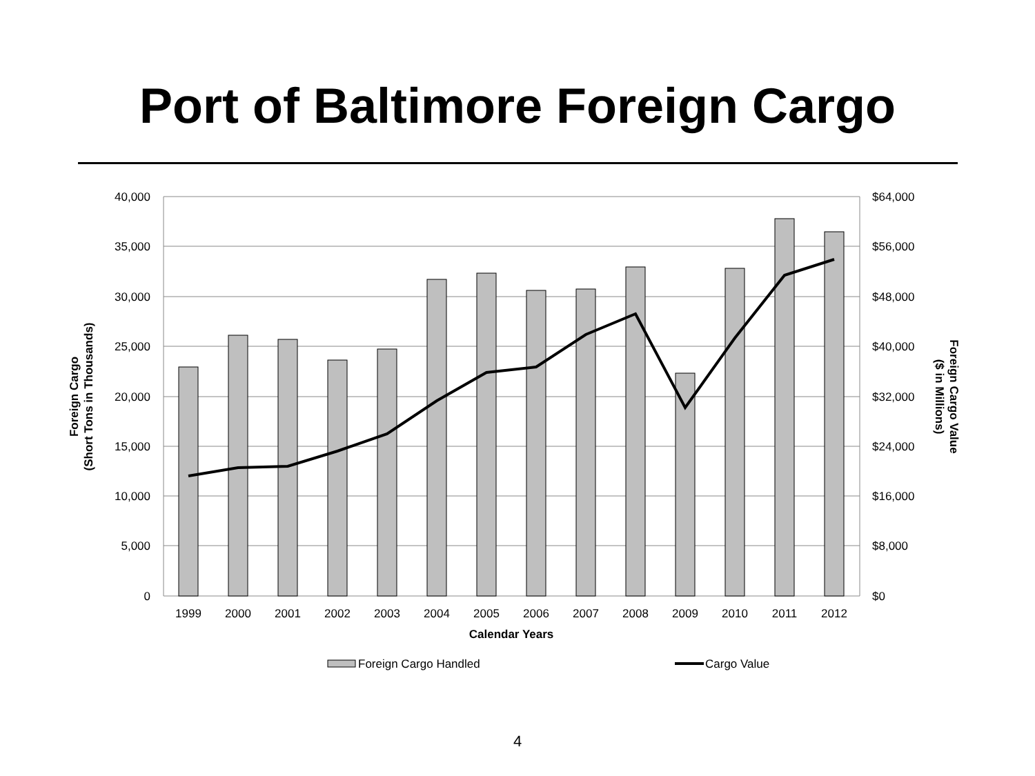Port of Baltimore Foreign Cargo
40,000
35,000
30,000
25,000
20,000
15,000
10,000
5,000
0
$64,000
$56,000
$48,000
$40,000
$32,000
$24,000
$16,000
$8,000
$0
1999
2000
2001
2002
2003
2004
2005
2006
2007
2008
2009
2010
2011
2012
Calendar Years
Foreign Cargo
(Short Tons in Thousands)
Foreign Cargo Value
($ in Millions)
Foreign Cargo Handled
Cargo Value
4